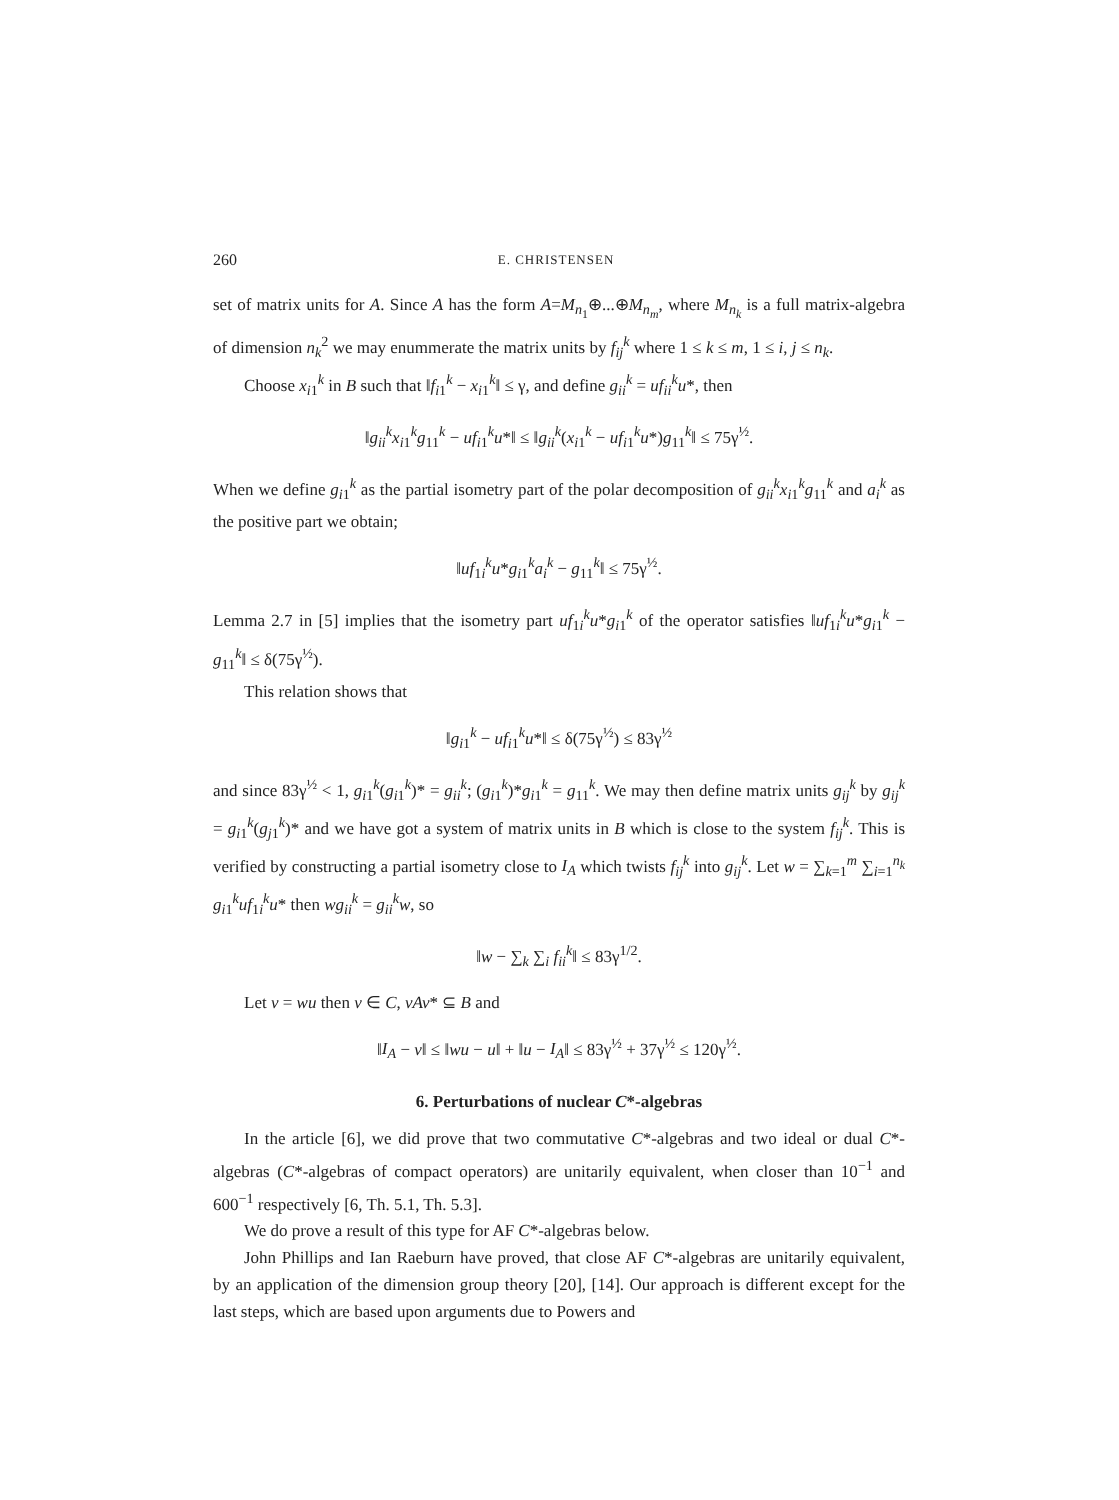260 E. CHRISTENSEN
set of matrix units for A. Since A has the form A=M<sub>n<sub>1</sub></sub>⊕...⊕M<sub>n<sub>m</sub></sub>, where M<sub>n<sub>k</sub></sub> is a full matrix-algebra of dimension n<sub>k</sub><sup>2</sup> we may enummerate the matrix units by f<sub>ij</sub><sup>k</sup> where 1 ≤ k ≤ m, 1 ≤ i, j ≤ n<sub>k</sub>.
Choose x<sub>i1</sub><sup>k</sup> in B such that ‖f<sub>i1</sub><sup>k</sup> − x<sub>i1</sub><sup>k</sup>‖ ≤ γ, and define g<sub>ii</sub><sup>k</sup> = uf<sub>ii</sub><sup>k</sup>u*, then
‖g<sub>ii</sub><sup>k</sup>x<sub>i1</sub><sup>k</sup>g<sub>11</sub><sup>k</sup> − uf<sub>i1</sub><sup>k</sup>u*‖ ≤ ‖g<sub>ii</sub><sup>k</sup>(x<sub>i1</sub><sup>k</sup> − uf<sub>i1</sub><sup>k</sup>u*)g<sub>11</sub><sup>k</sup>‖ ≤ 75γ<sup>½</sup>.
When we define g<sub>i1</sub><sup>k</sup> as the partial isometry part of the polar decomposition of g<sub>ii</sub><sup>k</sup>x<sub>i1</sub><sup>k</sup>g<sub>11</sub><sup>k</sup> and a<sub>i</sub><sup>k</sup> as the positive part we obtain;
‖uf<sub>1i</sub><sup>k</sup>u*g<sub>i1</sub><sup>k</sup>a<sub>i</sub><sup>k</sup> − g<sub>11</sub><sup>k</sup>‖ ≤ 75γ<sup>½</sup>.
Lemma 2.7 in [5] implies that the isometry part uf<sub>1i</sub><sup>k</sup>u*g<sub>i1</sub><sup>k</sup> of the operator satisfies ‖uf<sub>1i</sub><sup>k</sup>u*g<sub>i1</sub><sup>k</sup> − g<sub>11</sub><sup>k</sup>‖ ≤ δ(75γ<sup>½</sup>).
This relation shows that
‖g<sub>i1</sub><sup>k</sup> − uf<sub>i1</sub><sup>k</sup>u*‖ ≤ δ(75γ<sup>½</sup>) ≤ 83γ<sup>½</sup>
and since 83γ<sup>½</sup> < 1, g<sub>i1</sub><sup>k</sup>(g<sub>i1</sub><sup>k</sup>)* = g<sub>ii</sub><sup>k</sup>; (g<sub>i1</sub><sup>k</sup>)*g<sub>i1</sub><sup>k</sup> = g<sub>11</sub><sup>k</sup>. We may then define matrix units g<sub>ij</sub><sup>k</sup> by g<sub>ij</sub><sup>k</sup> = g<sub>i1</sub><sup>k</sup>(g<sub>j1</sub><sup>k</sup>)* and we have got a system of matrix units in B which is close to the system f<sub>ij</sub><sup>k</sup>. This is verified by constructing a partial isometry close to I<sub>A</sub> which twists f<sub>ij</sub><sup>k</sup> into g<sub>ij</sub><sup>k</sup>. Let w = ∑<sub>k=1</sub><sup>m</sup> ∑<sub>i=1</sub><sup>n<sub>k</sub></sup> g<sub>i1</sub><sup>k</sup>uf<sub>1i</sub><sup>k</sup>u* then wg<sub>ii</sub><sup>k</sup> = g<sub>ii</sub><sup>k</sup>w, so
‖w − ∑<sub>k</sub> ∑<sub>i</sub> f<sub>ii</sub><sup>k</sup>‖ ≤ 83γ<sup>1/2</sup>.
Let v = wu then v ∈ C, vAv* ⊆ B and
‖I<sub>A</sub> − v‖ ≤ ‖wu − u‖ + ‖u − I<sub>A</sub>‖ ≤ 83γ<sup>½</sup> + 37γ<sup>½</sup> ≤ 120γ<sup>½</sup>.
6. Perturbations of nuclear C*-algebras
In the article [6], we did prove that two commutative C*-algebras and two ideal or dual C*-algebras (C*-algebras of compact operators) are unitarily equivalent, when closer than 10<sup>−1</sup> and 600<sup>−1</sup> respectively [6, Th. 5.1, Th. 5.3].
We do prove a result of this type for AF C*-algebras below.
John Phillips and Ian Raeburn have proved, that close AF C*-algebras are unitarily equivalent, by an application of the dimension group theory [20], [14]. Our approach is different except for the last steps, which are based upon arguments due to Powers and